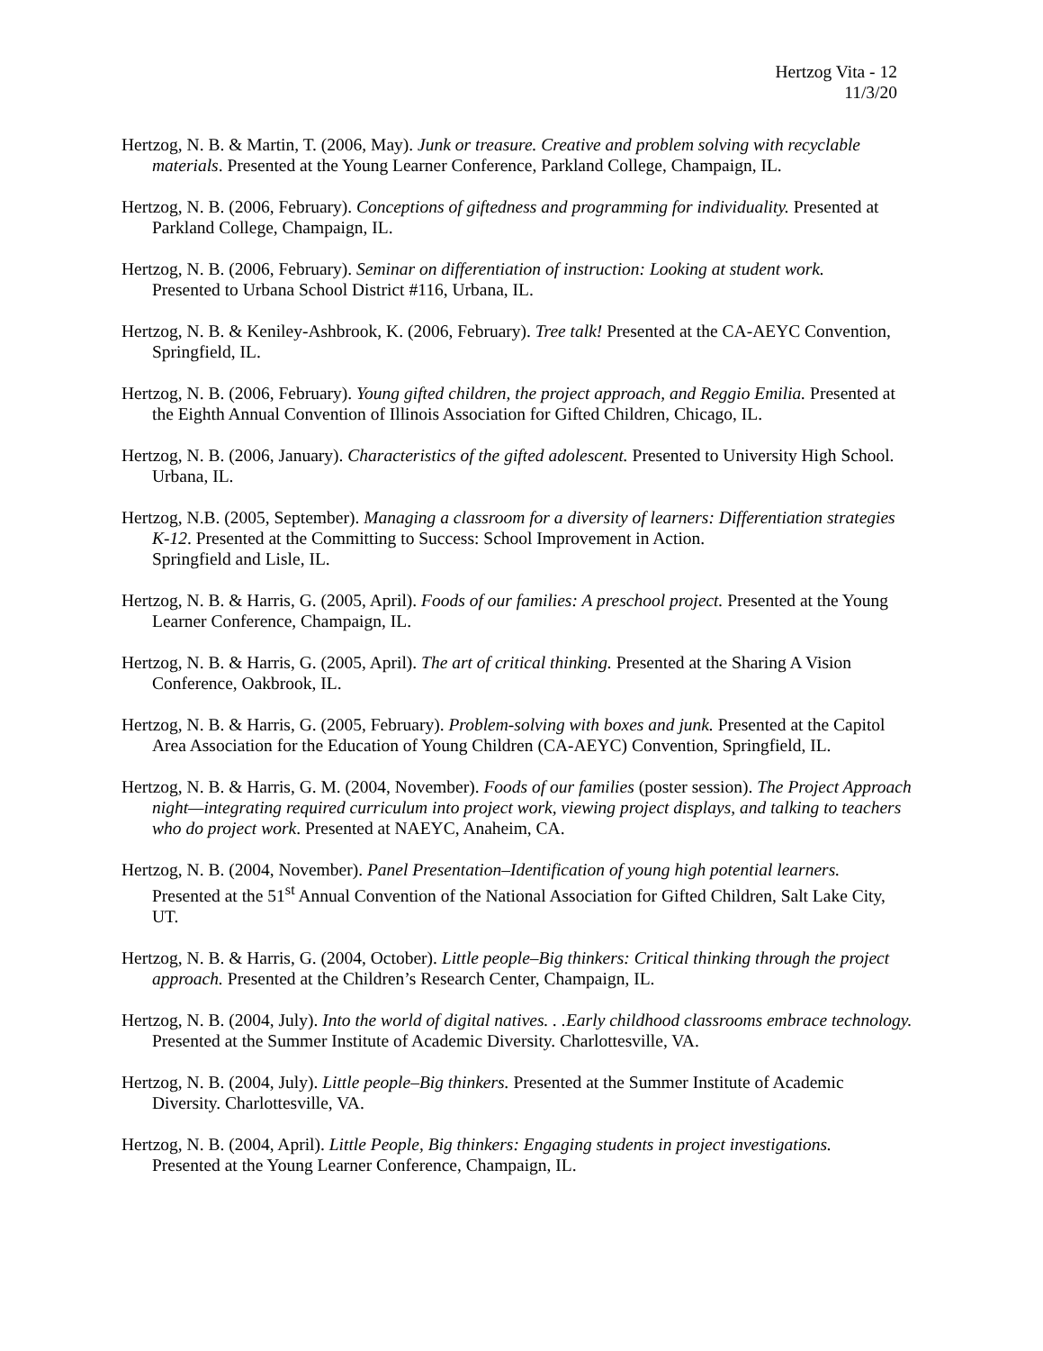Hertzog Vita - 12
11/3/20
Hertzog, N. B. & Martin, T. (2006, May). Junk or treasure. Creative and problem solving with recyclable materials. Presented at the Young Learner Conference, Parkland College, Champaign, IL.
Hertzog, N. B. (2006, February). Conceptions of giftedness and programming for individuality. Presented at Parkland College, Champaign, IL.
Hertzog, N. B. (2006, February). Seminar on differentiation of instruction: Looking at student work.
Presented to Urbana School District #116, Urbana, IL.
Hertzog, N. B. & Keniley-Ashbrook, K. (2006, February). Tree talk! Presented at the CA-AEYC Convention, Springfield, IL.
Hertzog, N. B. (2006, February). Young gifted children, the project approach, and Reggio Emilia. Presented at the Eighth Annual Convention of Illinois Association for Gifted Children, Chicago, IL.
Hertzog, N. B. (2006, January). Characteristics of the gifted adolescent. Presented to University High School. Urbana, IL.
Hertzog, N.B. (2005, September). Managing a classroom for a diversity of learners: Differentiation strategies K-12. Presented at the Committing to Success: School Improvement in Action.
Springfield and Lisle, IL.
Hertzog, N. B. & Harris, G. (2005, April). Foods of our families: A preschool project. Presented at the Young Learner Conference, Champaign, IL.
Hertzog, N. B. & Harris, G. (2005, April). The art of critical thinking. Presented at the Sharing A Vision Conference, Oakbrook, IL.
Hertzog, N. B. & Harris, G. (2005, February). Problem-solving with boxes and junk. Presented at the Capitol Area Association for the Education of Young Children (CA-AEYC) Convention, Springfield, IL.
Hertzog, N. B. & Harris, G. M. (2004, November). Foods of our families (poster session). The Project Approach night—integrating required curriculum into project work, viewing project displays, and talking to teachers who do project work. Presented at NAEYC, Anaheim, CA.
Hertzog, N. B. (2004, November). Panel Presentation–Identification of young high potential learners.
Presented at the 51<sup>st</sup> Annual Convention of the National Association for Gifted Children, Salt Lake City, UT.
Hertzog, N. B. & Harris, G. (2004, October). Little people–Big thinkers: Critical thinking through the project approach. Presented at the Children’s Research Center, Champaign, IL.
Hertzog, N. B. (2004, July). Into the world of digital natives. . .Early childhood classrooms embrace technology. Presented at the Summer Institute of Academic Diversity. Charlottesville, VA.
Hertzog, N. B. (2004, July). Little people–Big thinkers. Presented at the Summer Institute of Academic Diversity. Charlottesville, VA.
Hertzog, N. B. (2004, April). Little People, Big thinkers: Engaging students in project investigations.
Presented at the Young Learner Conference, Champaign, IL.